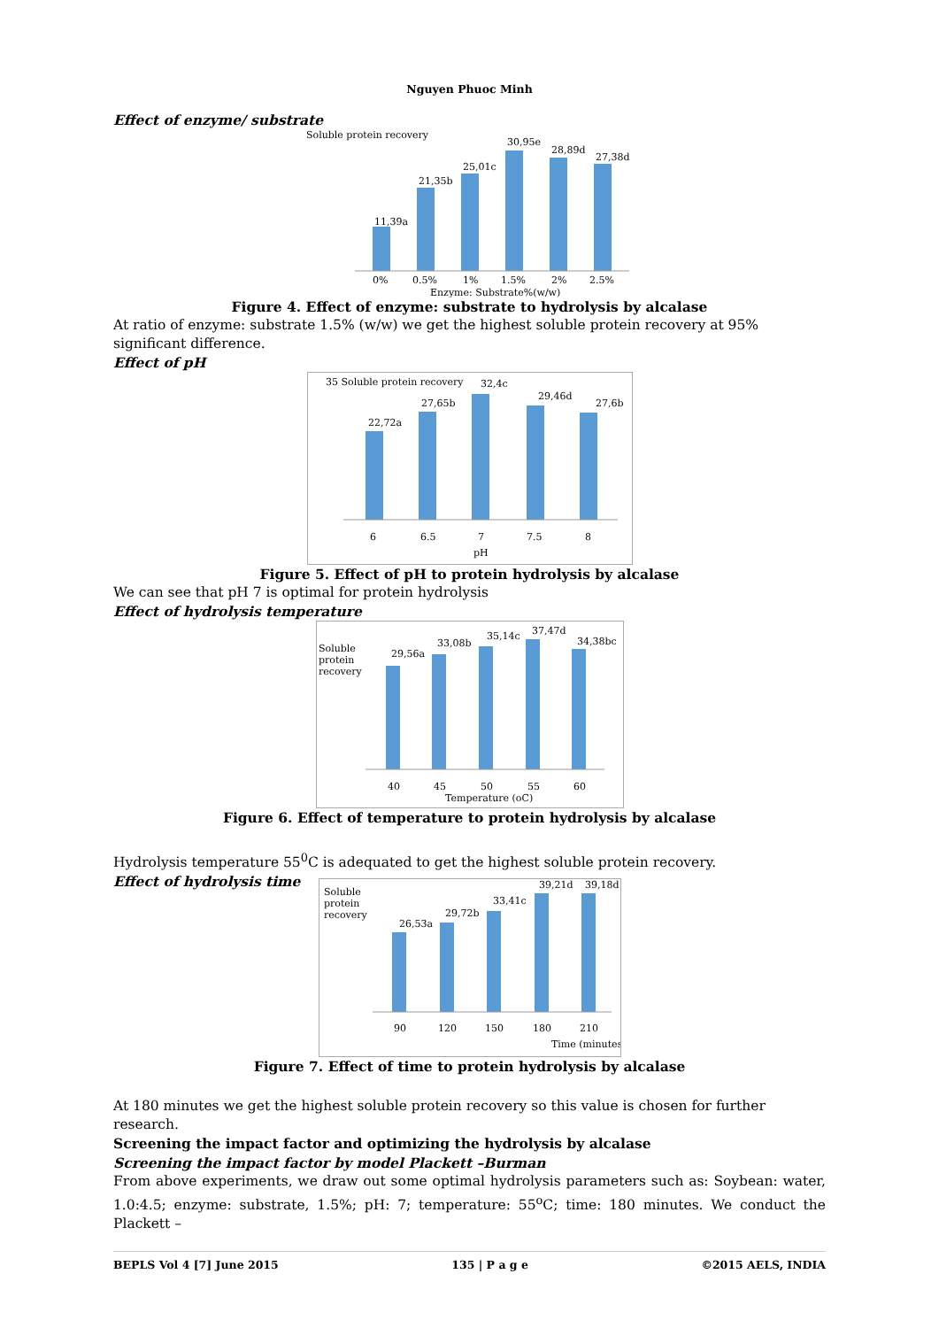Nguyen Phuoc Minh
Effect of enzyme/ substrate
Soluble protein recovery
11,39a
21,35b
25,01c
30,95e
28,89d
27,38d
0%
0.5%
1%
1.5%
2%
2.5%
Enzyme: Substrate%(w/w)
Figure 4. Effect of enzyme: substrate to hydrolysis by alcalase
At ratio of enzyme: substrate 1.5% (w/w) we get the highest soluble protein recovery at 95% significant difference.
Effect of pH
35 Soluble protein recovery
22,72a
27,65b
32,4c
29,46d
27,6b
6
6.5
7
7.5
8
pH
Figure 5. Effect of pH to protein hydrolysis by alcalase
We can see that pH 7 is optimal for protein hydrolysis
Effect of hydrolysis temperature
Soluble
protein
recovery
29,56a
33,08b
35,14c
37,47d
34,38bc
40
45
50
55
60
Temperature (oC)
Figure 6. Effect of temperature to protein hydrolysis by alcalase
Hydrolysis temperature 55<sup>0</sup>C is adequated to get the highest soluble protein recovery.
Effect of hydrolysis time
Soluble
protein
recovery
26,53a
29,72b
33,41c
39,21d
39,18d
90
120
150
180
210
Time (minutes)
Figure 7. Effect of time to protein hydrolysis by alcalase
At 180 minutes we get the highest soluble protein recovery so this value is chosen for further research.
Screening the impact factor and optimizing the hydrolysis by alcalase
Screening the impact factor by model Plackett –Burman
From above experiments, we draw out some optimal hydrolysis parameters such as: Soybean: water, 1.0:4.5; enzyme: substrate, 1.5%; pH: 7; temperature: 55<sup>o</sup>C; time: 180 minutes. We conduct the Plackett –
BEPLS Vol 4 [7] June 2015 135 | P a g e ©2015 AELS, INDIA